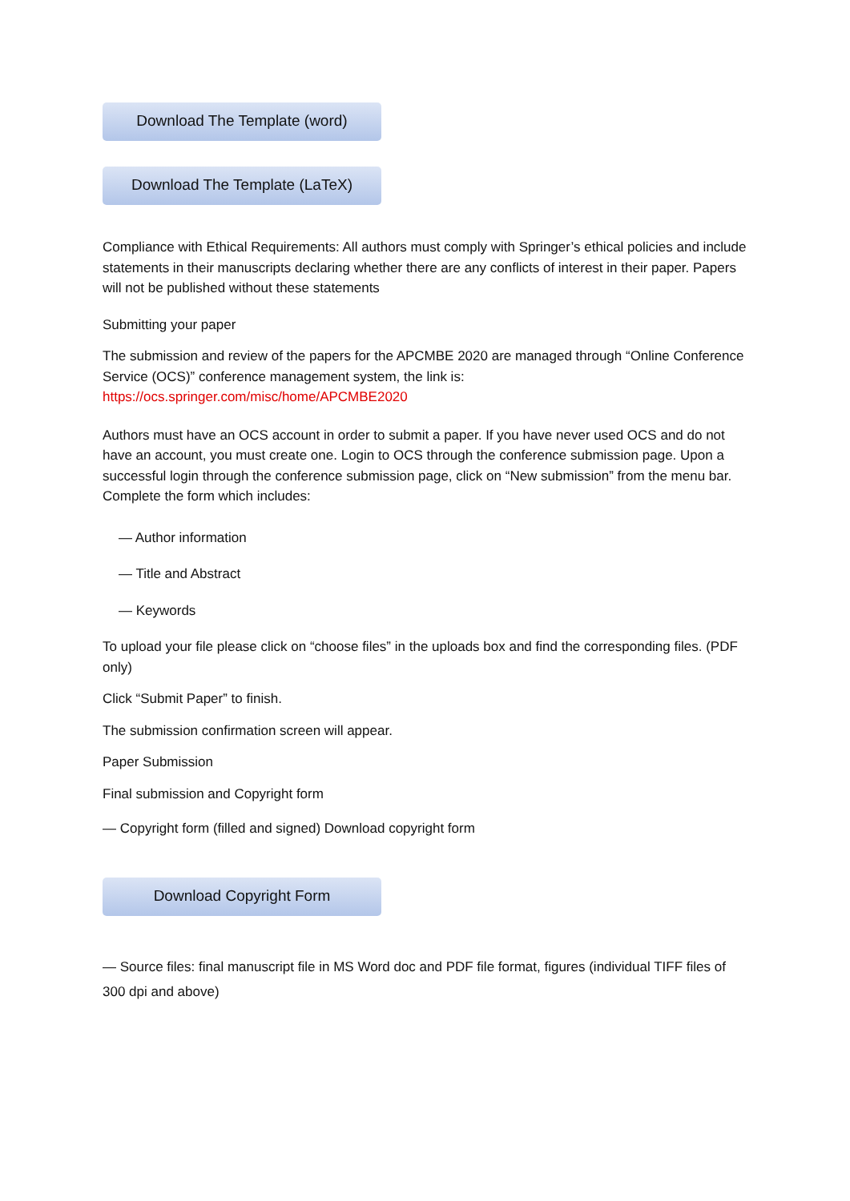Download The Template (word)
Download The Template (LaTeX)
Compliance with Ethical Requirements: All authors must comply with Springer’s ethical policies and include statements in their manuscripts declaring whether there are any conflicts of interest in their paper. Papers will not be published without these statements
Submitting your paper
The submission and review of the papers for the APCMBE 2020 are managed through “Online Conference Service (OCS)” conference management system, the link is: https://ocs.springer.com/misc/home/APCMBE2020
Authors must have an OCS account in order to submit a paper. If you have never used OCS and do not have an account, you must create one. Login to OCS through the conference submission page. Upon a successful login through the conference submission page, click on “New submission” from the menu bar. Complete the form which includes:
— Author information
— Title and Abstract
— Keywords
To upload your file please click on “choose files” in the uploads box and find the corresponding files. (PDF only)
Click “Submit Paper” to finish.
The submission confirmation screen will appear.
Paper Submission
Final submission and Copyright form
— Copyright form (filled and signed) Download copyright form
Download Copyright Form
— Source files: final manuscript file in MS Word doc and PDF file format, figures (individual TIFF files of 300 dpi and above)